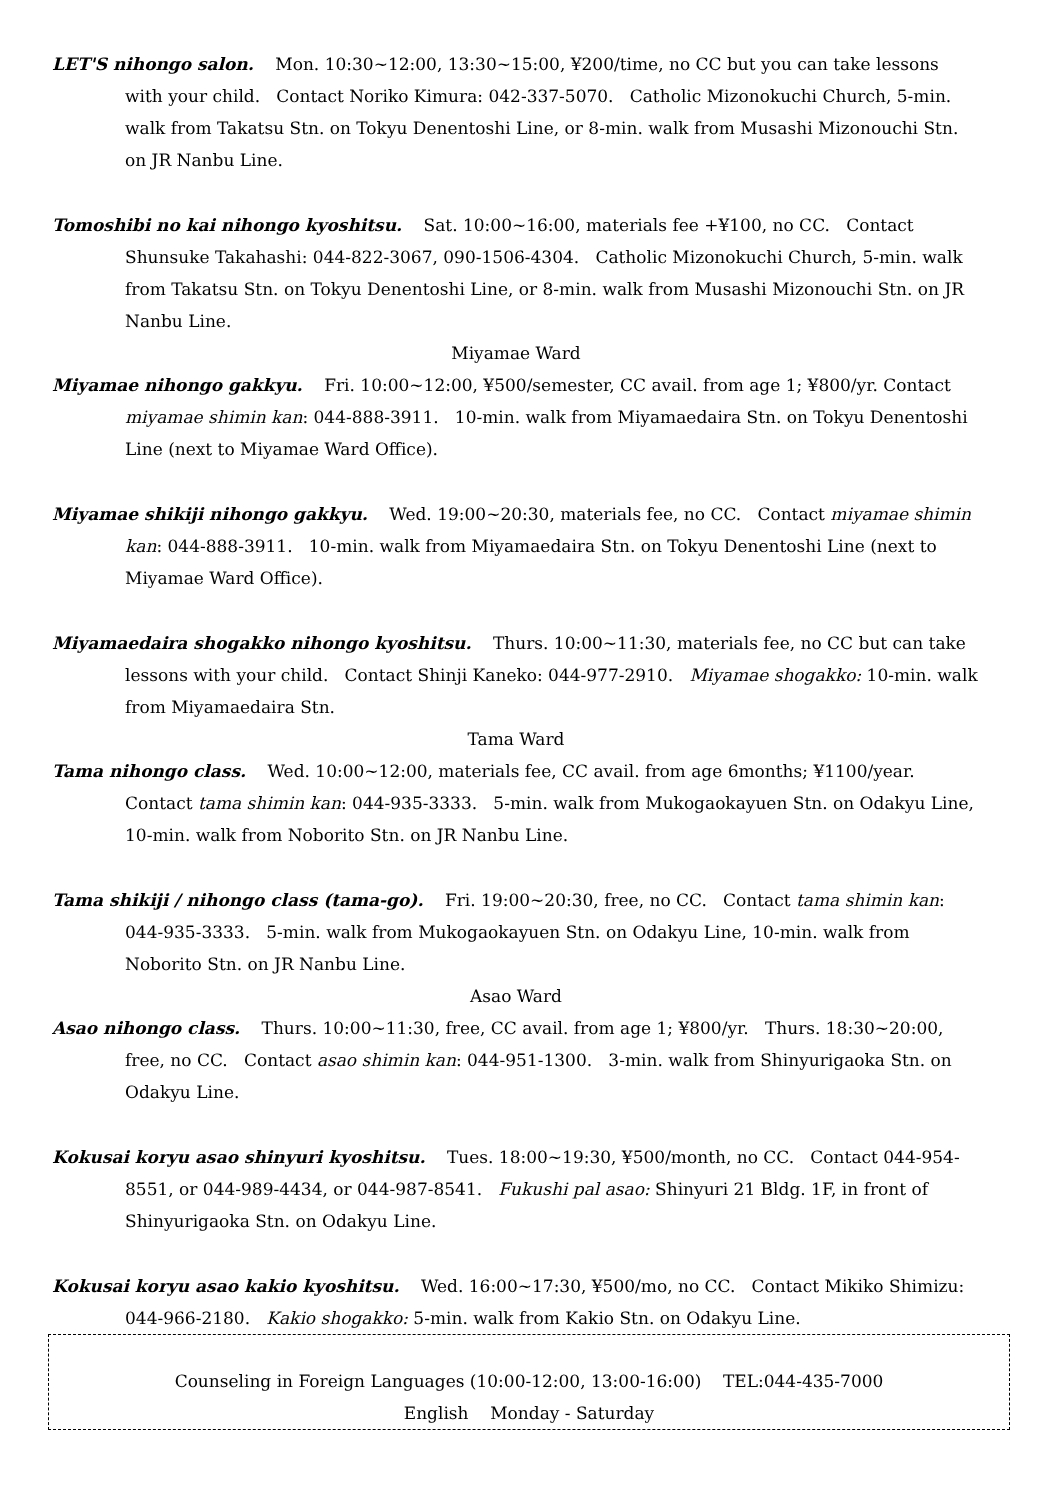LET'S nihongo salon. Mon. 10:30~12:00, 13:30~15:00, ¥200/time, no CC but you can take lessons with your child. Contact Noriko Kimura: 042-337-5070. Catholic Mizonokuchi Church, 5-min. walk from Takatsu Stn. on Tokyu Denentoshi Line, or 8-min. walk from Musashi Mizonouchi Stn. on JR Nanbu Line.
Tomoshibi no kai nihongo kyoshitsu. Sat. 10:00~16:00, materials fee +¥100, no CC. Contact Shunsuke Takahashi: 044-822-3067, 090-1506-4304. Catholic Mizonokuchi Church, 5-min. walk from Takatsu Stn. on Tokyu Denentoshi Line, or 8-min. walk from Musashi Mizonouchi Stn. on JR Nanbu Line.
Miyamae Ward
Miyamae nihongo gakkyu. Fri. 10:00~12:00, ¥500/semester, CC avail. from age 1; ¥800/yr. Contact miyamae shimin kan: 044-888-3911. 10-min. walk from Miyamaedaira Stn. on Tokyu Denentoshi Line (next to Miyamae Ward Office).
Miyamae shikiji nihongo gakkyu. Wed. 19:00~20:30, materials fee, no CC. Contact miyamae shimin kan: 044-888-3911. 10-min. walk from Miyamaedaira Stn. on Tokyu Denentoshi Line (next to Miyamae Ward Office).
Miyamaedaira shogakko nihongo kyoshitsu. Thurs. 10:00~11:30, materials fee, no CC but can take lessons with your child. Contact Shinji Kaneko: 044-977-2910. Miyamae shogakko: 10-min. walk from Miyamaedaira Stn.
Tama Ward
Tama nihongo class. Wed. 10:00~12:00, materials fee, CC avail. from age 6months; ¥1100/year. Contact tama shimin kan: 044-935-3333. 5-min. walk from Mukogaokayuen Stn. on Odakyu Line, 10-min. walk from Noborito Stn. on JR Nanbu Line.
Tama shikiji / nihongo class (tama-go). Fri. 19:00~20:30, free, no CC. Contact tama shimin kan: 044-935-3333. 5-min. walk from Mukogaokayuen Stn. on Odakyu Line, 10-min. walk from Noborito Stn. on JR Nanbu Line.
Asao Ward
Asao nihongo class. Thurs. 10:00~11:30, free, CC avail. from age 1; ¥800/yr. Thurs. 18:30~20:00, free, no CC. Contact asao shimin kan: 044-951-1300. 3-min. walk from Shinyurigaoka Stn. on Odakyu Line.
Kokusai koryu asao shinyuri kyoshitsu. Tues. 18:00~19:30, ¥500/month, no CC. Contact 044-954-8551, or 044-989-4434, or 044-987-8541. Fukushi pal asao: Shinyuri 21 Bldg. 1F, in front of Shinyurigaoka Stn. on Odakyu Line.
Kokusai koryu asao kakio kyoshitsu. Wed. 16:00~17:30, ¥500/mo, no CC. Contact Mikiko Shimizu: 044-966-2180. Kakio shogakko: 5-min. walk from Kakio Stn. on Odakyu Line.
Counseling in Foreign Languages (10:00-12:00, 13:00-16:00) TEL:044-435-7000
English Monday - Saturday